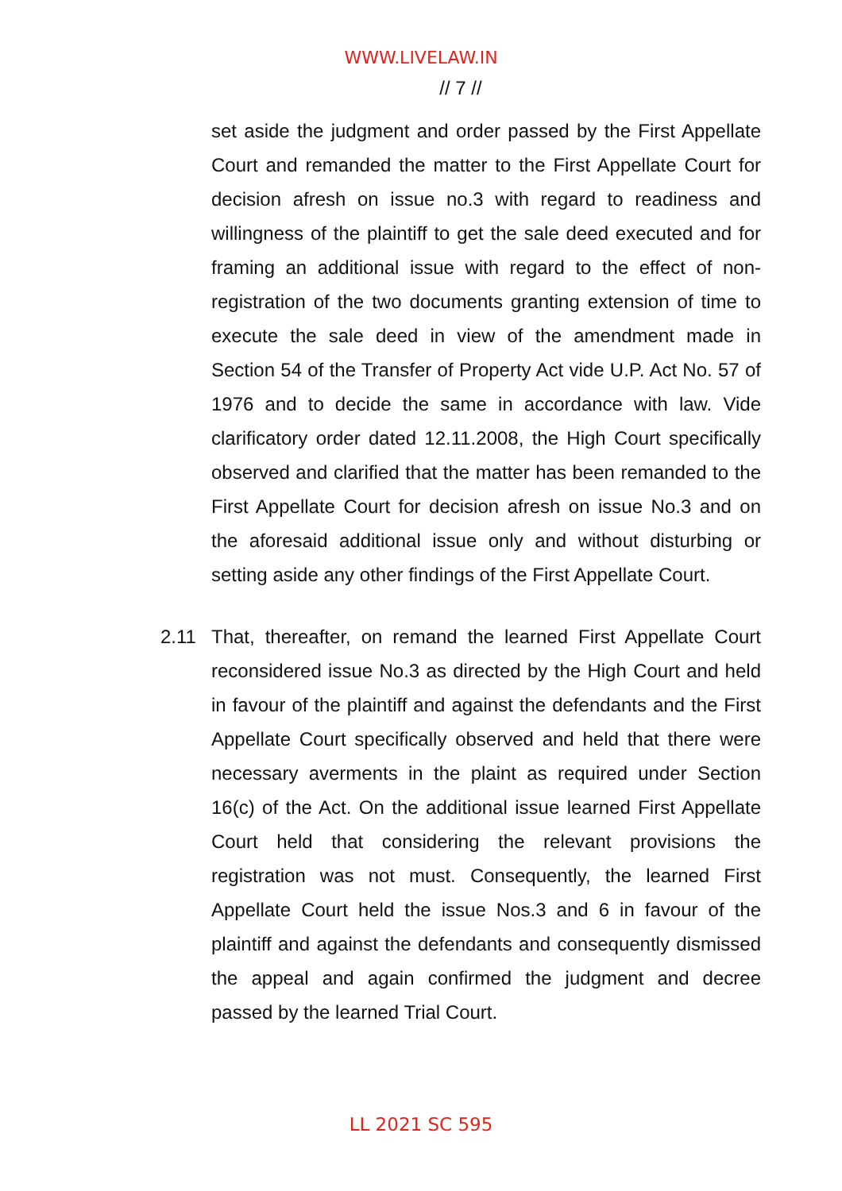WWW.LIVELAW.IN
// 7 //
set aside the judgment and order passed by the First Appellate Court and remanded the matter to the First Appellate Court for decision afresh on issue no.3 with regard to readiness and willingness of the plaintiff to get the sale deed executed and for framing an additional issue with regard to the effect of non-registration of the two documents granting extension of time to execute the sale deed in view of the amendment made in Section 54 of the Transfer of Property Act vide U.P. Act No. 57 of 1976 and to decide the same in accordance with law. Vide clarificatory order dated 12.11.2008, the High Court specifically observed and clarified that the matter has been remanded to the First Appellate Court for decision afresh on issue No.3 and on the aforesaid additional issue only and without disturbing or setting aside any other findings of the First Appellate Court.
2.11 That, thereafter, on remand the learned First Appellate Court reconsidered issue No.3 as directed by the High Court and held in favour of the plaintiff and against the defendants and the First Appellate Court specifically observed and held that there were necessary averments in the plaint as required under Section 16(c) of the Act. On the additional issue learned First Appellate Court held that considering the relevant provisions the registration was not must. Consequently, the learned First Appellate Court held the issue Nos.3 and 6 in favour of the plaintiff and against the defendants and consequently dismissed the appeal and again confirmed the judgment and decree passed by the learned Trial Court.
LL 2021 SC 595